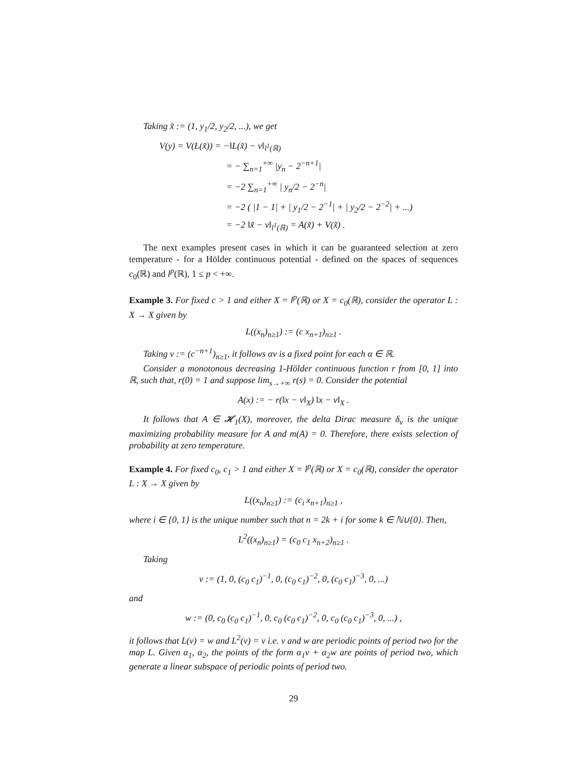Taking x̃ := (1, y<sub>1</sub>/2, y<sub>2</sub>/2, ...), we get
V(y) = V(L(x̃)) = −‖L(x̃) − v‖<sub>l<sup>1</sup>(ℝ)</sub>
= − ∑<sub>n=1</sub><sup>+∞</sup> |y<sub>n</sub> − 2<sup>−n+1</sup>|
= −2 ∑<sub>n=1</sub><sup>+∞</sup> | y<sub>n</sub>/2 − 2<sup>−n</sup>|
= −2 ( |1 − 1| + | y<sub>1</sub>/2 − 2<sup>−1</sup>| + | y<sub>2</sub>/2 − 2<sup>−2</sup>| + ...)
= −2 ‖x̃ − v‖<sub>l<sup>1</sup>(ℝ)</sub> = A(x̃) + V(x̃) .
The next examples present cases in which it can be guaranteed selection at zero temperature - for a Hölder continuous potential - defined on the spaces of sequences c<sub>0</sub>(ℝ) and l<sup>p</sup>(ℝ), 1 ≤ p < +∞.
Example 3. For fixed c > 1 and either X = l<sup>p</sup>(ℝ) or X = c<sub>0</sub>(ℝ), consider the operator L : X → X given by
L((x<sub>n</sub>)<sub>n≥1</sub>) := (c x<sub>n+1</sub>)<sub>n≥1</sub> .
Taking v := (c<sup>−n+1</sup>)<sub>n≥1</sub>, it follows αv is a fixed point for each α ∈ ℝ.
Consider a monotonous decreasing 1-Hölder continuous function r from [0, 1] into ℝ, such that, r(0) = 1 and suppose lim<sub>s→+∞</sub> r(s) = 0. Consider the potential
A(x) := − r(‖x − v‖<sub>X</sub>) ‖x − v‖<sub>X</sub> .
It follows that A ∈ 𝓗<sub>1</sub>(X), moreover, the delta Dirac measure δ<sub>v</sub> is the unique maximizing probability measure for A and m(A) = 0. Therefore, there exists selection of probability at zero temperature.
Example 4. For fixed c<sub>0</sub>, c<sub>1</sub> > 1 and either X = l<sup>p</sup>(ℝ) or X = c<sub>0</sub>(ℝ), consider the operator L : X → X given by
L((x<sub>n</sub>)<sub>n≥1</sub>) := (c<sub>i</sub> x<sub>n+1</sub>)<sub>n≥1</sub> ,
where i ∈ {0, 1} is the unique number such that n = 2k + i for some k ∈ ℕ∪{0}. Then,
L<sup>2</sup>((x<sub>n</sub>)<sub>n≥1</sub>) = (c<sub>0</sub> c<sub>1</sub> x<sub>n+2</sub>)<sub>n≥1</sub> .
Taking
v := (1, 0, (c<sub>0</sub> c<sub>1</sub>)<sup>−1</sup>, 0, (c<sub>0</sub> c<sub>1</sub>)<sup>−2</sup>, 0, (c<sub>0</sub> c<sub>1</sub>)<sup>−3</sup>, 0, ...)
and
w := (0, c<sub>0</sub> (c<sub>0</sub> c<sub>1</sub>)<sup>−1</sup>, 0, c<sub>0</sub> (c<sub>0</sub> c<sub>1</sub>)<sup>−2</sup>, 0, c<sub>0</sub> (c<sub>0</sub> c<sub>1</sub>)<sup>−3</sup>, 0, ...) ,
it follows that L(v) = w and L<sup>2</sup>(v) = v i.e. v and w are periodic points of period two for the map L. Given α<sub>1</sub>, α<sub>2</sub>, the points of the form α<sub>1</sub>v + α<sub>2</sub>w are points of period two, which generate a linear subspace of periodic points of period two.
29